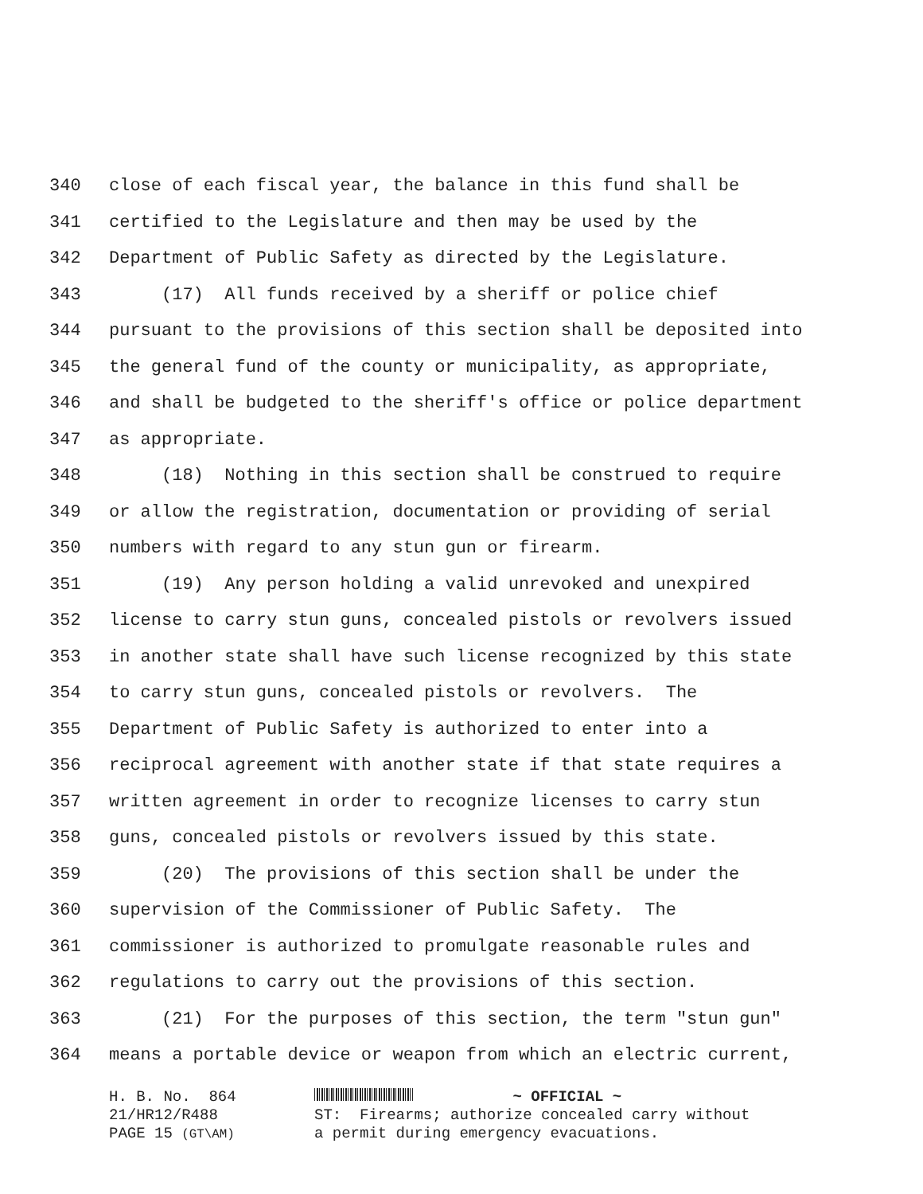340 close of each fiscal year, the balance in this fund shall be
341 certified to the Legislature and then may be used by the
342 Department of Public Safety as directed by the Legislature.
343 (17) All funds received by a sheriff or police chief
344 pursuant to the provisions of this section shall be deposited into
345 the general fund of the county or municipality, as appropriate,
346 and shall be budgeted to the sheriff's office or police department
347 as appropriate.
348 (18) Nothing in this section shall be construed to require
349 or allow the registration, documentation or providing of serial
350 numbers with regard to any stun gun or firearm.
351 (19) Any person holding a valid unrevoked and unexpired
352 license to carry stun guns, concealed pistols or revolvers issued
353 in another state shall have such license recognized by this state
354 to carry stun guns, concealed pistols or revolvers. The
355 Department of Public Safety is authorized to enter into a
356 reciprocal agreement with another state if that state requires a
357 written agreement in order to recognize licenses to carry stun
358 guns, concealed pistols or revolvers issued by this state.
359 (20) The provisions of this section shall be under the
360 supervision of the Commissioner of Public Safety. The
361 commissioner is authorized to promulgate reasonable rules and
362 regulations to carry out the provisions of this section.
363 (21) For the purposes of this section, the term "stun gun"
364 means a portable device or weapon from which an electric current,
H. B. No. 864
21/HR12/R488
PAGE 15 (GT\AM)
~ OFFICIAL ~
ST: Firearms; authorize concealed carry without
a permit during emergency evacuations.